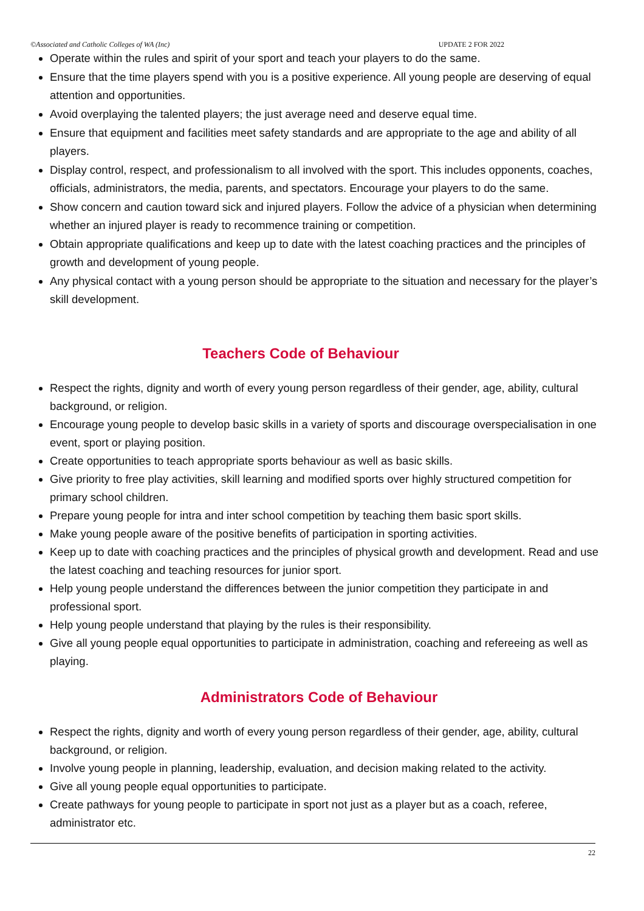©Associated and Catholic Colleges of WA (Inc) UPDATE 2 FOR 2022
Operate within the rules and spirit of your sport and teach your players to do the same.
Ensure that the time players spend with you is a positive experience. All young people are deserving of equal attention and opportunities.
Avoid overplaying the talented players; the just average need and deserve equal time.
Ensure that equipment and facilities meet safety standards and are appropriate to the age and ability of all players.
Display control, respect, and professionalism to all involved with the sport. This includes opponents, coaches, officials, administrators, the media, parents, and spectators. Encourage your players to do the same.
Show concern and caution toward sick and injured players. Follow the advice of a physician when determining whether an injured player is ready to recommence training or competition.
Obtain appropriate qualifications and keep up to date with the latest coaching practices and the principles of growth and development of young people.
Any physical contact with a young person should be appropriate to the situation and necessary for the player’s skill development.
Teachers Code of Behaviour
Respect the rights, dignity and worth of every young person regardless of their gender, age, ability, cultural background, or religion.
Encourage young people to develop basic skills in a variety of sports and discourage overspecialisation in one event, sport or playing position.
Create opportunities to teach appropriate sports behaviour as well as basic skills.
Give priority to free play activities, skill learning and modified sports over highly structured competition for primary school children.
Prepare young people for intra and inter school competition by teaching them basic sport skills.
Make young people aware of the positive benefits of participation in sporting activities.
Keep up to date with coaching practices and the principles of physical growth and development. Read and use the latest coaching and teaching resources for junior sport.
Help young people understand the differences between the junior competition they participate in and professional sport.
Help young people understand that playing by the rules is their responsibility.
Give all young people equal opportunities to participate in administration, coaching and refereeing as well as playing.
Administrators Code of Behaviour
Respect the rights, dignity and worth of every young person regardless of their gender, age, ability, cultural background, or religion.
Involve young people in planning, leadership, evaluation, and decision making related to the activity.
Give all young people equal opportunities to participate.
Create pathways for young people to participate in sport not just as a player but as a coach, referee, administrator etc.
22